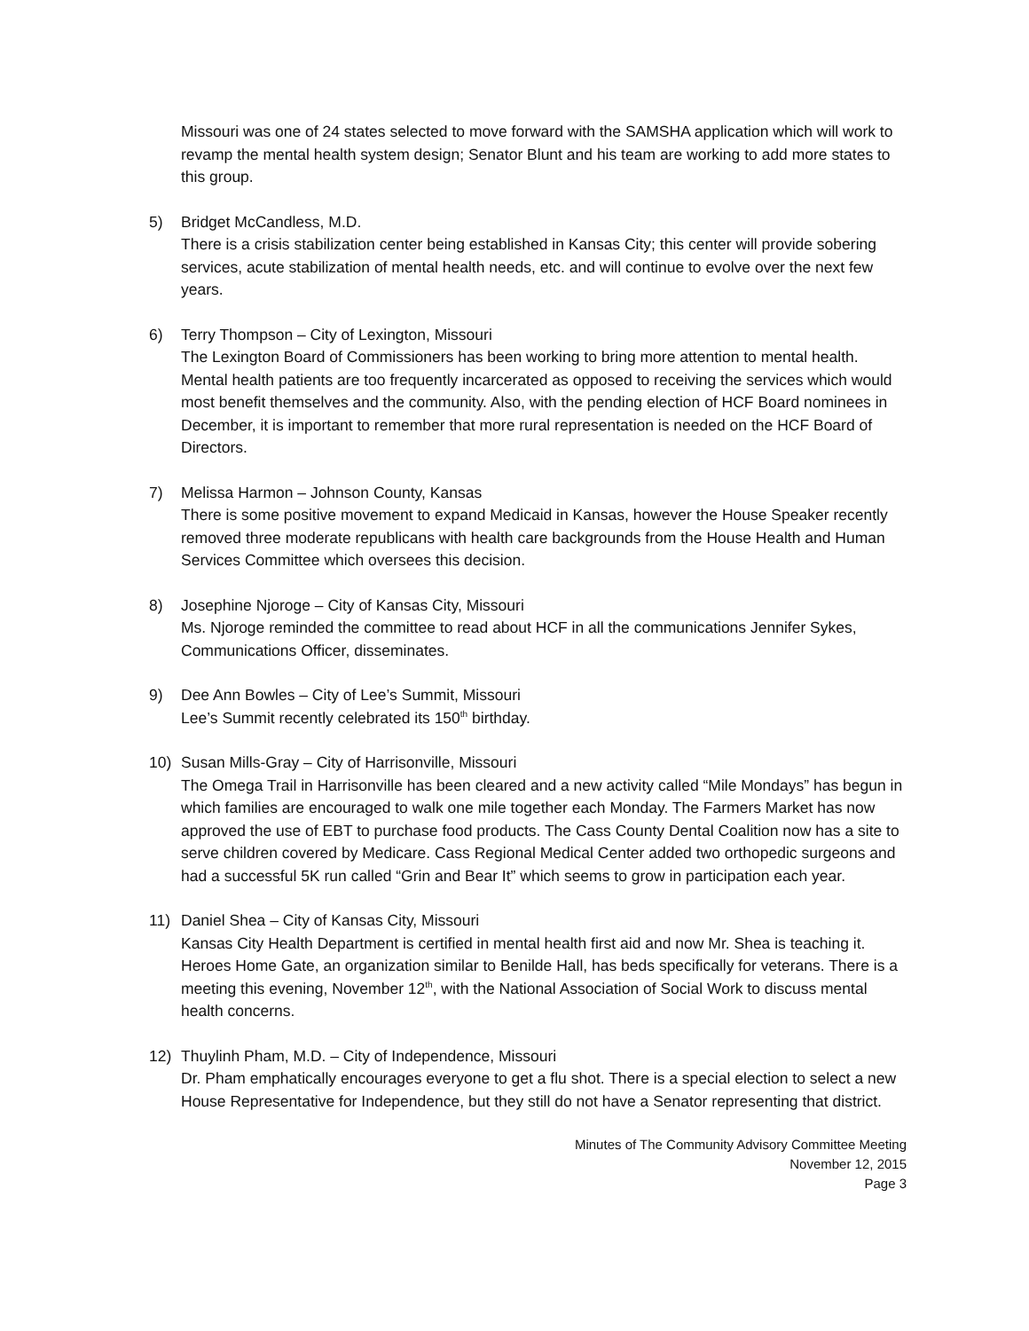Missouri was one of 24 states selected to move forward with the SAMSHA application which will work to revamp the mental health system design; Senator Blunt and his team are working to add more states to this group.
5) Bridget McCandless, M.D.
There is a crisis stabilization center being established in Kansas City; this center will provide sobering services, acute stabilization of mental health needs, etc. and will continue to evolve over the next few years.
6) Terry Thompson – City of Lexington, Missouri
The Lexington Board of Commissioners has been working to bring more attention to mental health. Mental health patients are too frequently incarcerated as opposed to receiving the services which would most benefit themselves and the community. Also, with the pending election of HCF Board nominees in December, it is important to remember that more rural representation is needed on the HCF Board of Directors.
7) Melissa Harmon – Johnson County, Kansas
There is some positive movement to expand Medicaid in Kansas, however the House Speaker recently removed three moderate republicans with health care backgrounds from the House Health and Human Services Committee which oversees this decision.
8) Josephine Njoroge – City of Kansas City, Missouri
Ms. Njoroge reminded the committee to read about HCF in all the communications Jennifer Sykes, Communications Officer, disseminates.
9) Dee Ann Bowles – City of Lee’s Summit, Missouri
Lee’s Summit recently celebrated its 150<sup>th</sup> birthday.
10) Susan Mills-Gray – City of Harrisonville, Missouri
The Omega Trail in Harrisonville has been cleared and a new activity called “Mile Mondays” has begun in which families are encouraged to walk one mile together each Monday. The Farmers Market has now approved the use of EBT to purchase food products. The Cass County Dental Coalition now has a site to serve children covered by Medicare. Cass Regional Medical Center added two orthopedic surgeons and had a successful 5K run called “Grin and Bear It” which seems to grow in participation each year.
11) Daniel Shea – City of Kansas City, Missouri
Kansas City Health Department is certified in mental health first aid and now Mr. Shea is teaching it. Heroes Home Gate, an organization similar to Benilde Hall, has beds specifically for veterans. There is a meeting this evening, November 12<sup>th</sup>, with the National Association of Social Work to discuss mental health concerns.
12) Thuylinh Pham, M.D. – City of Independence, Missouri
Dr. Pham emphatically encourages everyone to get a flu shot. There is a special election to select a new House Representative for Independence, but they still do not have a Senator representing that district.
Minutes of The Community Advisory Committee Meeting
November 12, 2015
Page 3